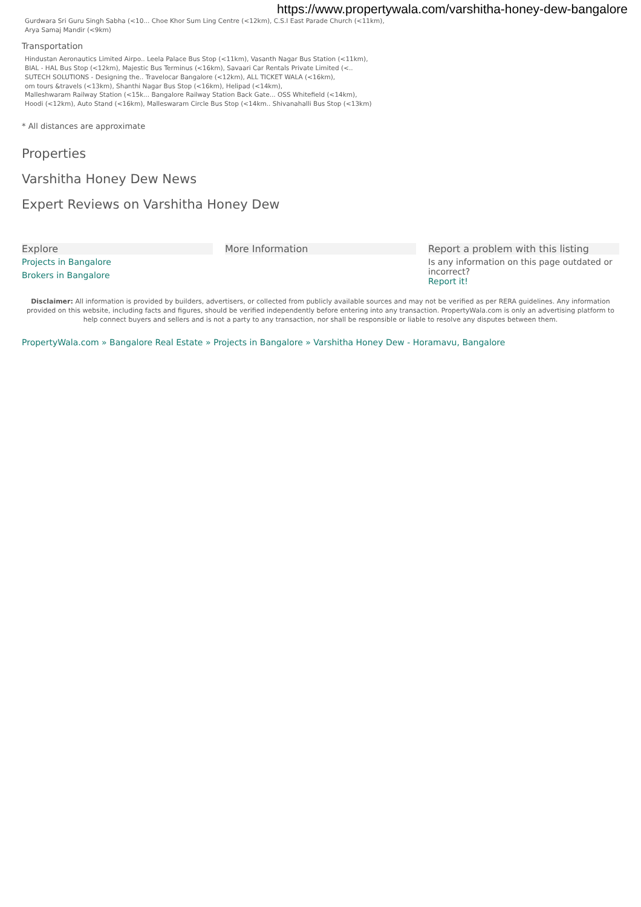https://www.propertywala.com/varshitha-honey-dew-bangalore
Gurdwara Sri Guru Singh Sabha (<10... Choe Khor Sum Ling Centre (<12km), C.S.I East Parade Church (<11km),
Arya Samaj Mandir (<9km)
Transportation
Hindustan Aeronautics Limited Airpo.. Leela Palace Bus Stop (<11km), Vasanth Nagar Bus Station (<11km),
BIAL - HAL Bus Stop (<12km), Majestic Bus Terminus (<16km), Savaari Car Rentals Private Limited (<..
SUTECH SOLUTIONS - Designing the.. Travelocar Bangalore (<12km), ALL TICKET WALA (<16km),
om tours &travels (<13km), Shanthi Nagar Bus Stop (<16km), Helipad (<14km),
Malleshwaram Railway Station (<15k... Bangalore Railway Station Back Gate... OSS Whitefield (<14km),
Hoodi (<12km), Auto Stand (<16km), Malleswaram Circle Bus Stop (<14km.. Shivanahalli Bus Stop (<13km)
* All distances are approximate
Properties
Varshitha Honey Dew News
Expert Reviews on Varshitha Honey Dew
Explore
Projects in Bangalore
Brokers in Bangalore
More Information Report a problem with this listing
Is any information on this page outdated or incorrect?
Report it!
Disclaimer: All information is provided by builders, advertisers, or collected from publicly available sources and may not be verified as per RERA guidelines. Any information provided on this website, including facts and figures, should be verified independently before entering into any transaction. PropertyWala.com is only an advertising platform to help connect buyers and sellers and is not a party to any transaction, nor shall be responsible or liable to resolve any disputes between them.
PropertyWala.com » Bangalore Real Estate » Projects in Bangalore » Varshitha Honey Dew - Horamavu, Bangalore